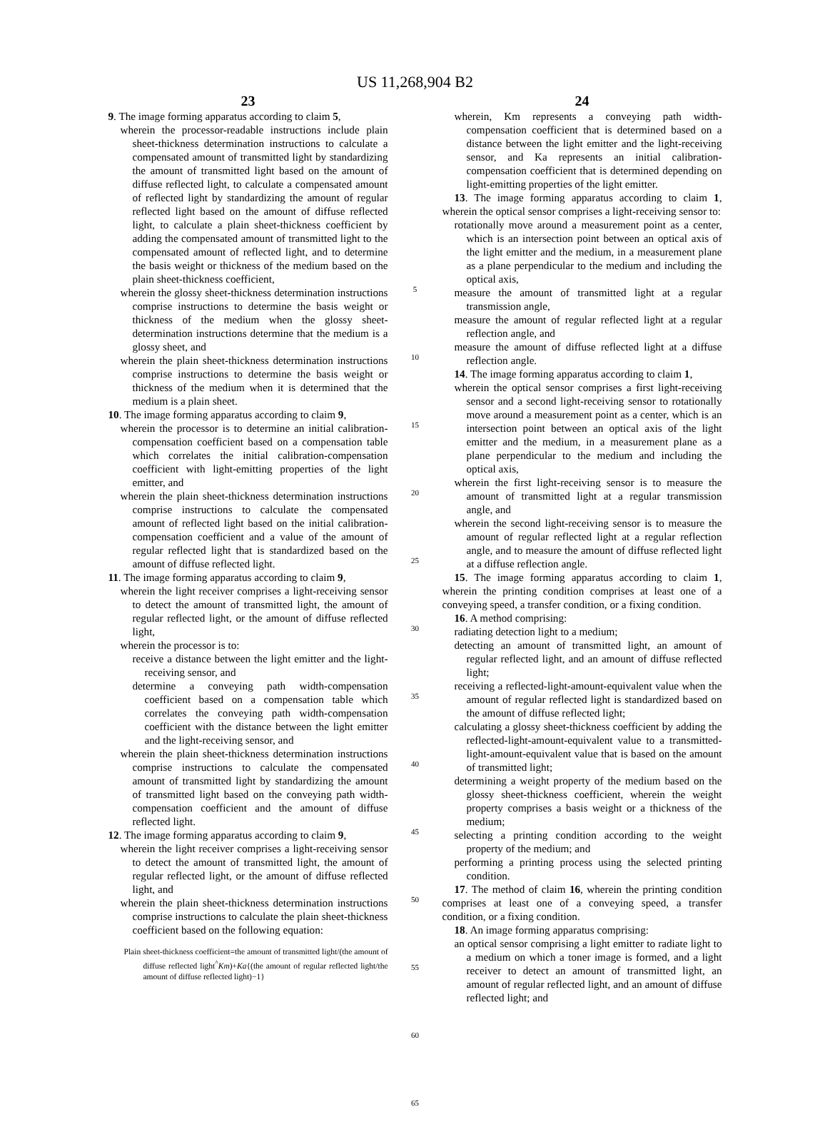US 11,268,904 B2
23
9. The image forming apparatus according to claim 5,
wherein the processor-readable instructions include plain sheet-thickness determination instructions to calculate a compensated amount of transmitted light by standardizing the amount of transmitted light based on the amount of diffuse reflected light, to calculate a compensated amount of reflected light by standardizing the amount of regular reflected light based on the amount of diffuse reflected light, to calculate a plain sheet-thickness coefficient by adding the compensated amount of transmitted light to the compensated amount of reflected light, and to determine the basis weight or thickness of the medium based on the plain sheet-thickness coefficient,
wherein the glossy sheet-thickness determination instructions comprise instructions to determine the basis weight or thickness of the medium when the glossy sheet-determination instructions determine that the medium is a glossy sheet, and
wherein the plain sheet-thickness determination instructions comprise instructions to determine the basis weight or thickness of the medium when it is determined that the medium is a plain sheet.
10. The image forming apparatus according to claim 9,
wherein the processor is to determine an initial calibration-compensation coefficient based on a compensation table which correlates the initial calibration-compensation coefficient with light-emitting properties of the light emitter, and
wherein the plain sheet-thickness determination instructions comprise instructions to calculate the compensated amount of reflected light based on the initial calibration-compensation coefficient and a value of the amount of regular reflected light that is standardized based on the amount of diffuse reflected light.
11. The image forming apparatus according to claim 9,
wherein the light receiver comprises a light-receiving sensor to detect the amount of transmitted light, the amount of regular reflected light, or the amount of diffuse reflected light,
wherein the processor is to:
receive a distance between the light emitter and the light-receiving sensor, and
determine a conveying path width-compensation coefficient based on a compensation table which correlates the conveying path width-compensation coefficient with the distance between the light emitter and the light-receiving sensor, and
wherein the plain sheet-thickness determination instructions comprise instructions to calculate the compensated amount of transmitted light by standardizing the amount of transmitted light based on the conveying path width-compensation coefficient and the amount of diffuse reflected light.
12. The image forming apparatus according to claim 9,
wherein the light receiver comprises a light-receiving sensor to detect the amount of transmitted light, the amount of regular reflected light, or the amount of diffuse reflected light, and
wherein the plain sheet-thickness determination instructions comprise instructions to calculate the plain sheet-thickness coefficient based on the following equation:
Plain sheet-thickness coefficient=the amount of transmitted light/(the amount of diffuse reflected light<sup>^</sup>Km)+Ka{(the amount of regular reflected light/the amount of diffuse reflected light)−1}
5
10
15
20
25
30
35
40
45
50
55
60
65
24
wherein, Km represents a conveying path width-compensation coefficient that is determined based on a distance between the light emitter and the light-receiving sensor, and Ka represents an initial calibration-compensation coefficient that is determined depending on light-emitting properties of the light emitter.
13. The image forming apparatus according to claim 1, wherein the optical sensor comprises a light-receiving sensor to:
rotationally move around a measurement point as a center, which is an intersection point between an optical axis of the light emitter and the medium, in a measurement plane as a plane perpendicular to the medium and including the optical axis,
measure the amount of transmitted light at a regular transmission angle,
measure the amount of regular reflected light at a regular reflection angle, and
measure the amount of diffuse reflected light at a diffuse reflection angle.
14. The image forming apparatus according to claim 1,
wherein the optical sensor comprises a first light-receiving sensor and a second light-receiving sensor to rotationally move around a measurement point as a center, which is an intersection point between an optical axis of the light emitter and the medium, in a measurement plane as a plane perpendicular to the medium and including the optical axis,
wherein the first light-receiving sensor is to measure the amount of transmitted light at a regular transmission angle, and
wherein the second light-receiving sensor is to measure the amount of regular reflected light at a regular reflection angle, and to measure the amount of diffuse reflected light at a diffuse reflection angle.
15. The image forming apparatus according to claim 1, wherein the printing condition comprises at least one of a conveying speed, a transfer condition, or a fixing condition.
16. A method comprising:
radiating detection light to a medium;
detecting an amount of transmitted light, an amount of regular reflected light, and an amount of diffuse reflected light;
receiving a reflected-light-amount-equivalent value when the amount of regular reflected light is standardized based on the amount of diffuse reflected light;
calculating a glossy sheet-thickness coefficient by adding the reflected-light-amount-equivalent value to a transmitted-light-amount-equivalent value that is based on the amount of transmitted light;
determining a weight property of the medium based on the glossy sheet-thickness coefficient, wherein the weight property comprises a basis weight or a thickness of the medium;
selecting a printing condition according to the weight property of the medium; and
performing a printing process using the selected printing condition.
17. The method of claim 16, wherein the printing condition comprises at least one of a conveying speed, a transfer condition, or a fixing condition.
18. An image forming apparatus comprising:
an optical sensor comprising a light emitter to radiate light to a medium on which a toner image is formed, and a light receiver to detect an amount of transmitted light, an amount of regular reflected light, and an amount of diffuse reflected light; and